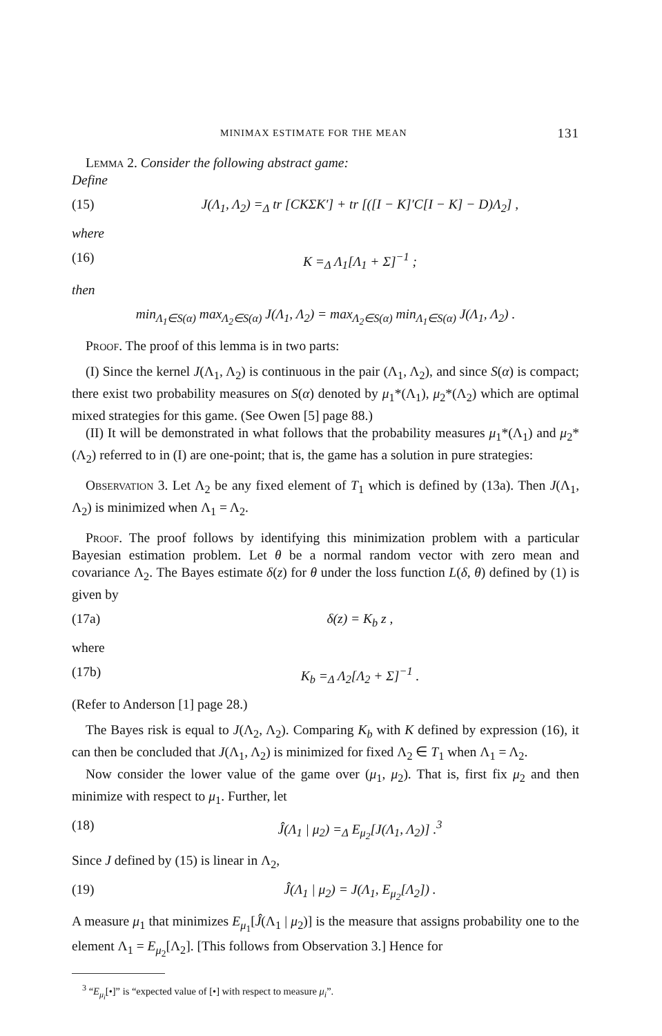MINIMAX ESTIMATE FOR THE MEAN 131
Lemma 2. Consider the following abstract game:
Define
(15) J(Λ<sub>1</sub>, Λ<sub>2</sub>) =<sub>Δ</sub> tr [CKΣK′] + tr [([I − K]′C[I − K] − D)Λ<sub>2</sub>] ,
where
(16) K =<sub>Δ</sub> Λ<sub>1</sub>[Λ<sub>1</sub> + Σ]<sup>−1</sup> ;
then
min<sub>Λ<sub>1</sub>∈S(α)</sub> max<sub>Λ<sub>2</sub>∈S(α)</sub> J(Λ<sub>1</sub>, Λ<sub>2</sub>) = max<sub>Λ<sub>2</sub>∈S(α)</sub> min<sub>Λ<sub>1</sub>∈S(α)</sub> J(Λ<sub>1</sub>, Λ<sub>2</sub>) .
Proof. The proof of this lemma is in two parts:
(I) Since the kernel J(Λ<sub>1</sub>, Λ<sub>2</sub>) is continuous in the pair (Λ<sub>1</sub>, Λ<sub>2</sub>), and since S(α) is compact; there exist two probability measures on S(α) denoted by μ<sub>1</sub>*(Λ<sub>1</sub>), μ<sub>2</sub>*(Λ<sub>2</sub>) which are optimal mixed strategies for this game. (See Owen [5] page 88.)
(II) It will be demonstrated in what follows that the probability measures μ<sub>1</sub>*(Λ<sub>1</sub>) and μ<sub>2</sub>*(Λ<sub>2</sub>) referred to in (I) are one-point; that is, the game has a solution in pure strategies:
Observation 3. Let Λ<sub>2</sub> be any fixed element of T<sub>1</sub> which is defined by (13a). Then J(Λ<sub>1</sub>, Λ<sub>2</sub>) is minimized when Λ<sub>1</sub> = Λ<sub>2</sub>.
Proof. The proof follows by identifying this minimization problem with a particular Bayesian estimation problem. Let θ be a normal random vector with zero mean and covariance Λ<sub>2</sub>. The Bayes estimate δ(z) for θ under the loss function L(δ, θ) defined by (1) is given by
(17a) δ(z) = K<sub>b</sub> z ,
where
(17b) K<sub>b</sub> =<sub>Δ</sub> Λ<sub>2</sub>[Λ<sub>2</sub> + Σ]<sup>−1</sup> .
(Refer to Anderson [1] page 28.)
The Bayes risk is equal to J(Λ<sub>2</sub>, Λ<sub>2</sub>). Comparing K<sub>b</sub> with K defined by expression (16), it can then be concluded that J(Λ<sub>1</sub>, Λ<sub>2</sub>) is minimized for fixed Λ<sub>2</sub> ∈ T<sub>1</sub> when Λ<sub>1</sub> = Λ<sub>2</sub>.
Now consider the lower value of the game over (μ<sub>1</sub>, μ<sub>2</sub>). That is, first fix μ<sub>2</sub> and then minimize with respect to μ<sub>1</sub>. Further, let
(18) Ĵ(Λ<sub>1</sub> | μ<sub>2</sub>) =<sub>Δ</sub> E<sub>μ<sub>2</sub></sub>[J(Λ<sub>1</sub>, Λ<sub>2</sub>)] .<sup>3</sup>
Since J defined by (15) is linear in Λ<sub>2</sub>,
(19) Ĵ(Λ<sub>1</sub> | μ<sub>2</sub>) = J(Λ<sub>1</sub>, E<sub>μ<sub>2</sub></sub>[Λ<sub>2</sub>]) .
A measure μ<sub>1</sub> that minimizes E<sub>μ<sub>1</sub></sub>[Ĵ(Λ<sub>1</sub> | μ<sub>2</sub>)] is the measure that assigns probability one to the element Λ<sub>1</sub> = E<sub>μ<sub>2</sub></sub>[Λ<sub>2</sub>]. [This follows from Observation 3.] Hence for
<sup>3</sup> “E<sub>μ<sub>i</sub></sub>[•]” is “expected value of [•] with respect to measure μ<sub>i</sub>”.